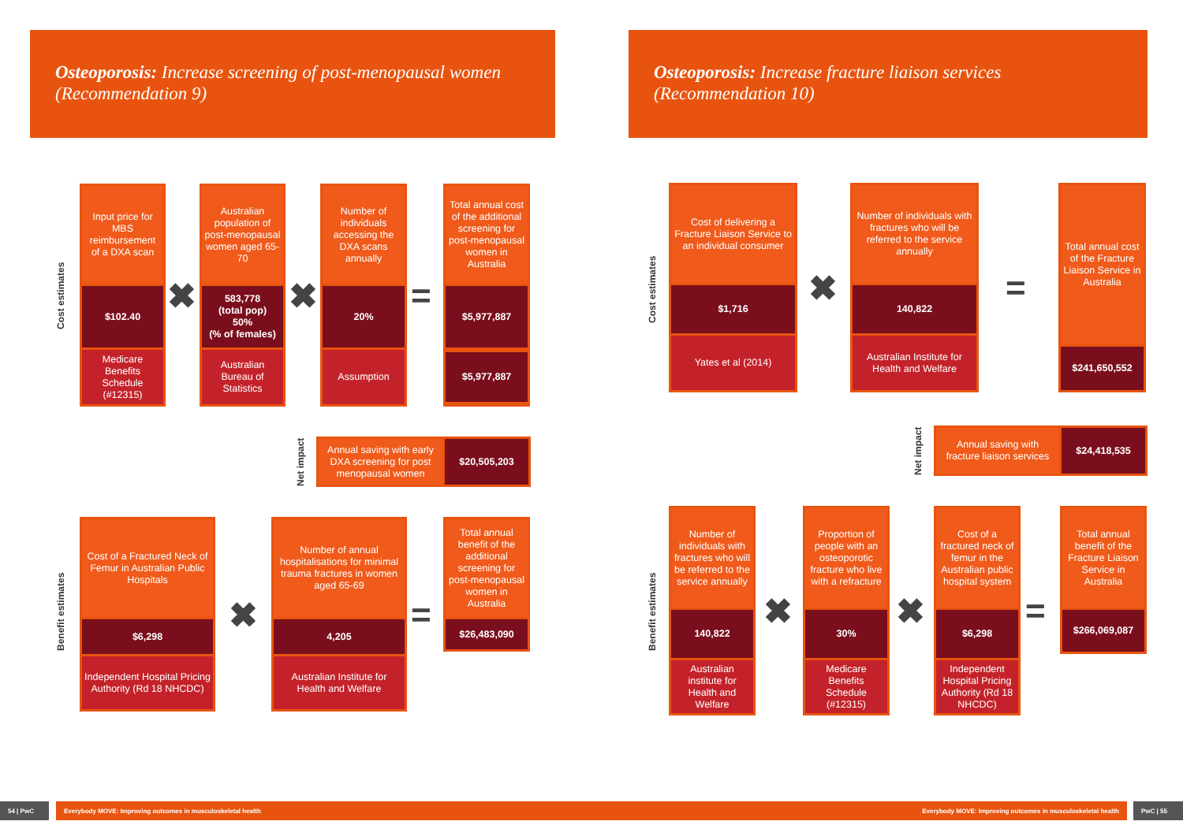Osteoporosis: Increase screening of post-menopausal women (Recommendation 9)
Osteoporosis: Increase fracture liaison services (Recommendation 10)
Cost estimates
Input price for MBS reimbursement of a DXA scan
$102.40
Medicare Benefits Schedule (#12315)
✖
Australian population of post-menopausal women aged 65-70
583,778
(total pop)
50%
(% of females)
Australian Bureau of Statistics
✖
Number of individuals accessing the DXA scans annually
20%
Assumption
=
Total annual cost of the additional screening for post-menopausal women in Australia
$5,977,887
$5,977,887
Net impact
Annual saving with early DXA screening for post menopausal women
$20,505,203
Benefit estimates
Cost of a Fractured Neck of Femur in Australian Public Hospitals
$6,298
Independent Hospital Pricing Authority (Rd 18 NHCDC)
✖
Number of annual hospitalisations for minimal trauma fractures in women aged 65-69
4,205
Australian Institute for Health and Welfare
=
Total annual benefit of the additional screening for post-menopausal women in Australia
$26,483,090
Cost estimates
Cost of delivering a Fracture Liaison Service to an individual consumer
$1,716
Yates et al (2014)
✖
Number of individuals with fractures who will be referred to the service annually
140,822
Australian Institute for Health and Welfare
=
Total annual cost of the Fracture Liaison Service in Australia
$241,650,552
Net impact
Annual saving with fracture liaison services
$24,418,535
Benefit estimates
Number of individuals with fractures who will be referred to the service annually
140,822
Australian institute for Health and Welfare
✖
Proportion of people with an osteoporotic fracture who live with a refracture
30%
Medicare Benefits Schedule (#12315)
✖
Cost of a fractured neck of femur in the Australian public hospital system
$6,298
Independent Hospital Pricing Authority (Rd 18 NHCDC)
=
Total annual benefit of the Fracture Liaison Service in Australia
$266,069,087
54 | PwC Everybody MOVE: Improving outcomes in musculoskeletal health Everybody MOVE: Improving outcomes in musculoskeletal health PwC | 55